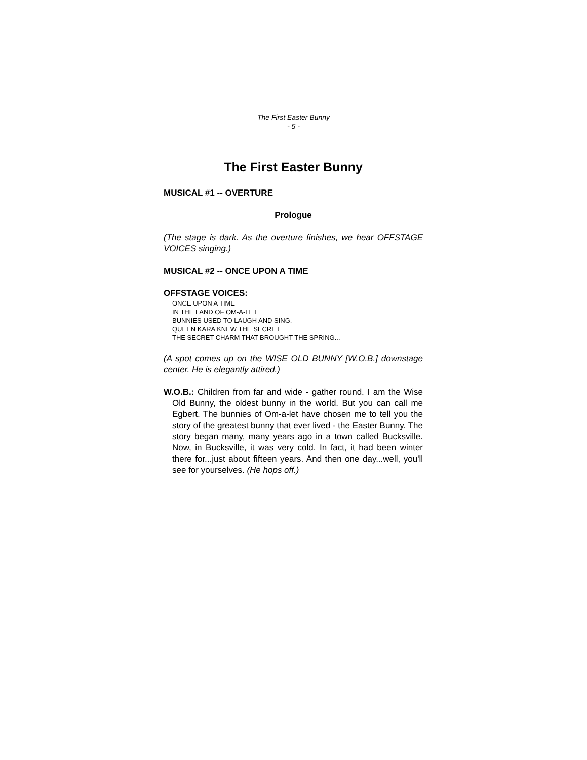The First Easter Bunny
- 5 -
The First Easter Bunny
MUSICAL #1 -- OVERTURE
Prologue
(The stage is dark. As the overture finishes, we hear OFFSTAGE VOICES singing.)
MUSICAL #2 -- ONCE UPON A TIME
OFFSTAGE VOICES:
ONCE UPON A TIME
IN THE LAND OF OM-A-LET
BUNNIES USED TO LAUGH AND SING.
QUEEN KARA KNEW THE SECRET
THE SECRET CHARM THAT BROUGHT THE SPRING...
(A spot comes up on the WISE OLD BUNNY [W.O.B.] downstage center. He is elegantly attired.)
W.O.B.: Children from far and wide - gather round. I am the Wise Old Bunny, the oldest bunny in the world. But you can call me Egbert. The bunnies of Om-a-let have chosen me to tell you the story of the greatest bunny that ever lived - the Easter Bunny. The story began many, many years ago in a town called Bucksville. Now, in Bucksville, it was very cold. In fact, it had been winter there for...just about fifteen years. And then one day...well, you'll see for yourselves. (He hops off.)